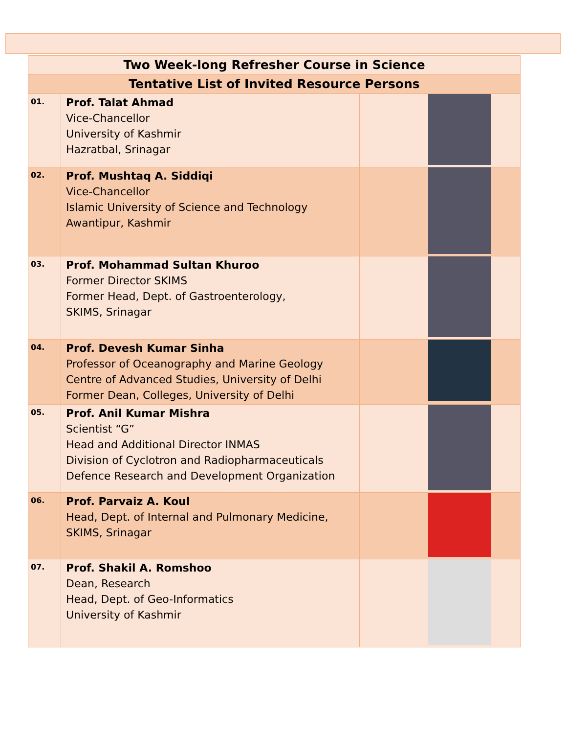| Two Week-long Refresher Course in Science | | |
| --- | --- | --- |
| Tentative List of Invited Resource Persons | | |
| 01. | Prof. Talat Ahmad Vice-Chancellor University of Kashmir Hazratbal, Srinagar | |
| 02. | Prof. Mushtaq A. Siddiqi Vice-Chancellor Islamic University of Science and Technology Awantipur, Kashmir | |
| 03. | Prof. Mohammad Sultan Khuroo Former Director SKIMS Former Head, Dept. of Gastroenterology, SKIMS, Srinagar | |
| 04. | Prof. Devesh Kumar Sinha Professor of Oceanography and Marine Geology Centre of Advanced Studies, University of Delhi Former Dean, Colleges, University of Delhi | |
| 05. | Prof. Anil Kumar Mishra Scientist “G” Head and Additional Director INMAS Division of Cyclotron and Radiopharmaceuticals Defence Research and Development Organization | |
| 06. | Prof. Parvaiz A. Koul Head, Dept. of Internal and Pulmonary Medicine, SKIMS, Srinagar | |
| 07. | Prof. Shakil A. Romshoo Dean, Research Head, Dept. of Geo-Informatics University of Kashmir | |